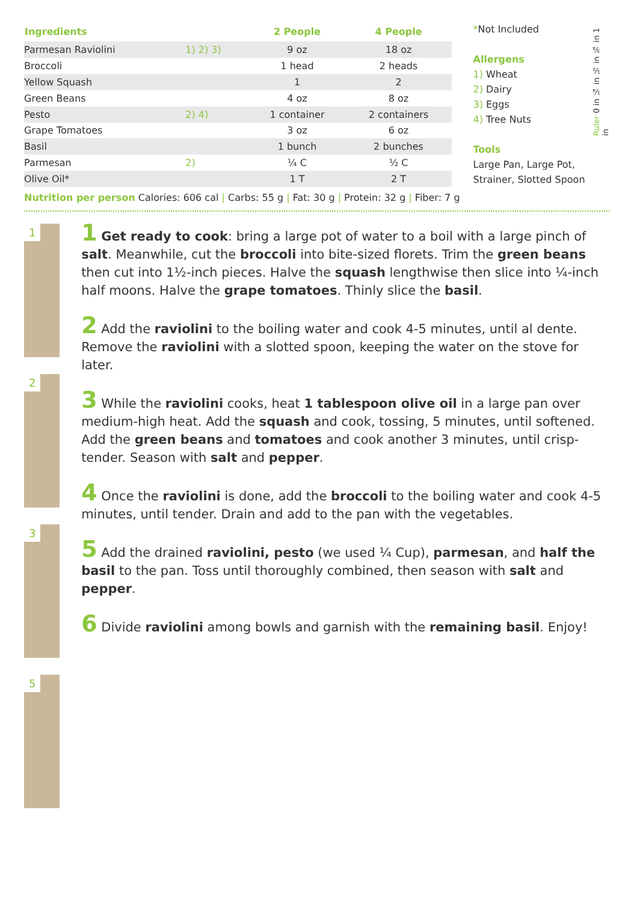| Ingredients | | 2 People | 4 People |
| --- | --- | --- | --- |
| Parmesan Raviolini | 1) 2) 3) | 9 oz | 18 oz |
| Broccoli | | 1 head | 2 heads |
| Yellow Squash | | 1 | 2 |
| Green Beans | | 4 oz | 8 oz |
| Pesto | 2) 4) | 1 container | 2 containers |
| Grape Tomatoes | | 3 oz | 6 oz |
| Basil | | 1 bunch | 2 bunches |
| Parmesan | 2) | ¼ C | ½ C |
| Olive Oil* | | 1 T | 2 T |
*Not Included
Allergens
1) Wheat
2) Dairy
3) Eggs
4) Tree Nuts
Tools
Large Pan, Large Pot, Strainer, Slotted Spoon
Ruler 0 in ¼ in ½ in ¾ in 1 in
Nutrition per person Calories: 606 cal | Carbs: 55 g | Fat: 30 g | Protein: 32 g | Fiber: 7 g
1
2
3
5
1 Get ready to cook: bring a large pot of water to a boil with a large pinch of salt. Meanwhile, cut the broccoli into bite-sized florets. Trim the green beans then cut into 1½-inch pieces. Halve the squash lengthwise then slice into ¼-inch half moons. Halve the grape tomatoes. Thinly slice the basil.
2 Add the raviolini to the boiling water and cook 4-5 minutes, until al dente. Remove the raviolini with a slotted spoon, keeping the water on the stove for later.
3 While the raviolini cooks, heat 1 tablespoon olive oil in a large pan over medium-high heat. Add the squash and cook, tossing, 5 minutes, until softened. Add the green beans and tomatoes and cook another 3 minutes, until crisp-tender. Season with salt and pepper.
4 Once the raviolini is done, add the broccoli to the boiling water and cook 4-5 minutes, until tender. Drain and add to the pan with the vegetables.
5 Add the drained raviolini, pesto (we used ¼ Cup), parmesan, and half the basil to the pan. Toss until thoroughly combined, then season with salt and pepper.
6 Divide raviolini among bowls and garnish with the remaining basil. Enjoy!